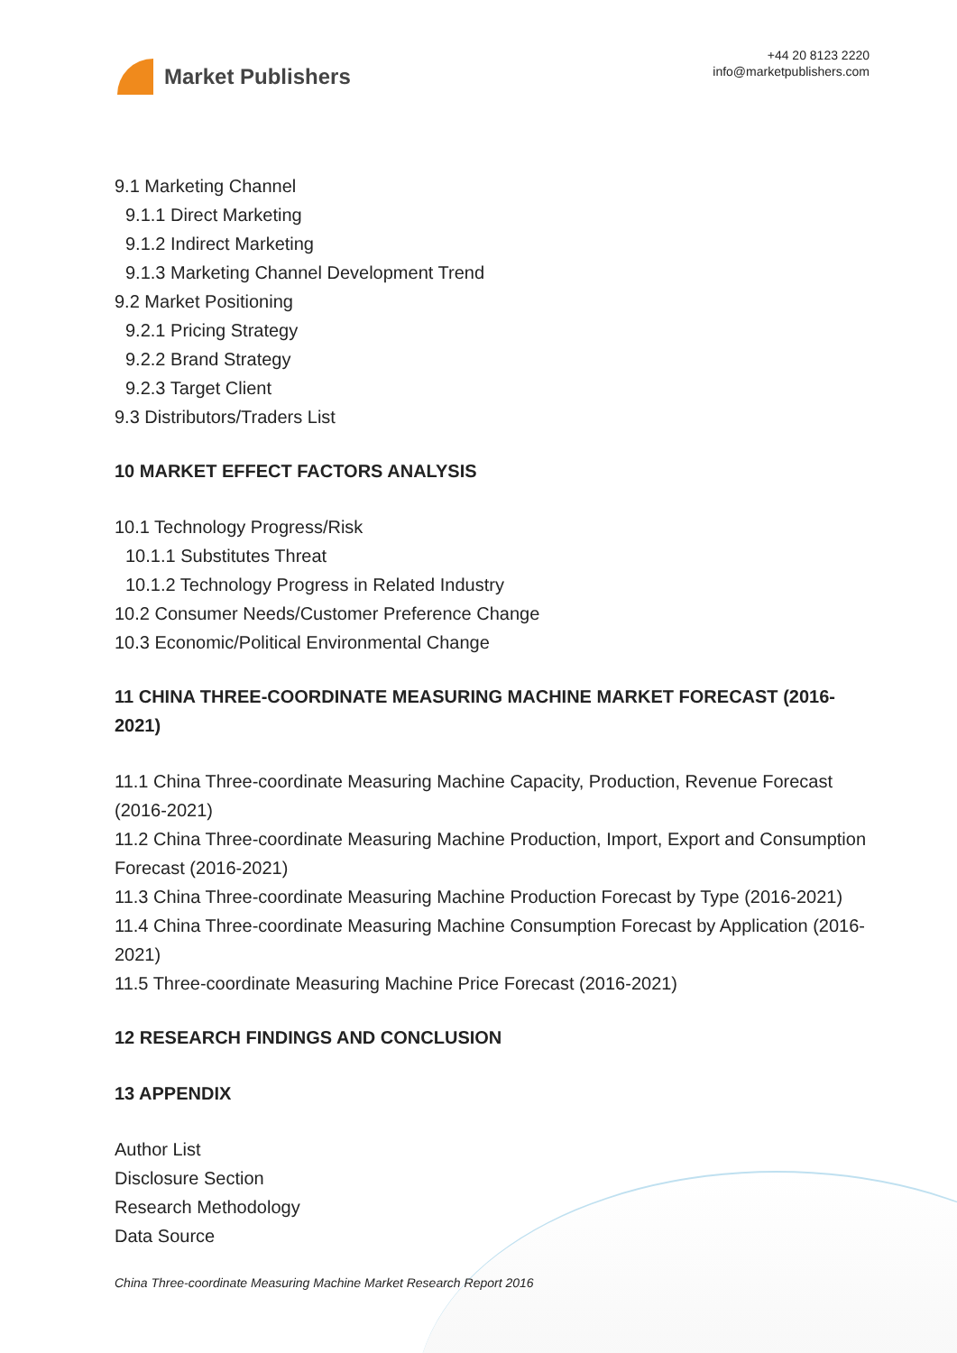Market Publishers
+44 20 8123 2220
info@marketpublishers.com
9.1 Marketing Channel
9.1.1 Direct Marketing
9.1.2 Indirect Marketing
9.1.3 Marketing Channel Development Trend
9.2 Market Positioning
9.2.1 Pricing Strategy
9.2.2 Brand Strategy
9.2.3 Target Client
9.3 Distributors/Traders List
10 MARKET EFFECT FACTORS ANALYSIS
10.1 Technology Progress/Risk
10.1.1 Substitutes Threat
10.1.2 Technology Progress in Related Industry
10.2 Consumer Needs/Customer Preference Change
10.3 Economic/Political Environmental Change
11 CHINA THREE-COORDINATE MEASURING MACHINE MARKET FORECAST (2016-2021)
11.1 China Three-coordinate Measuring Machine Capacity, Production, Revenue Forecast (2016-2021)
11.2 China Three-coordinate Measuring Machine Production, Import, Export and Consumption Forecast (2016-2021)
11.3 China Three-coordinate Measuring Machine Production Forecast by Type (2016-2021)
11.4 China Three-coordinate Measuring Machine Consumption Forecast by Application (2016-2021)
11.5 Three-coordinate Measuring Machine Price Forecast (2016-2021)
12 RESEARCH FINDINGS AND CONCLUSION
13 APPENDIX
Author List
Disclosure Section
Research Methodology
Data Source
China Three-coordinate Measuring Machine Market Research Report 2016